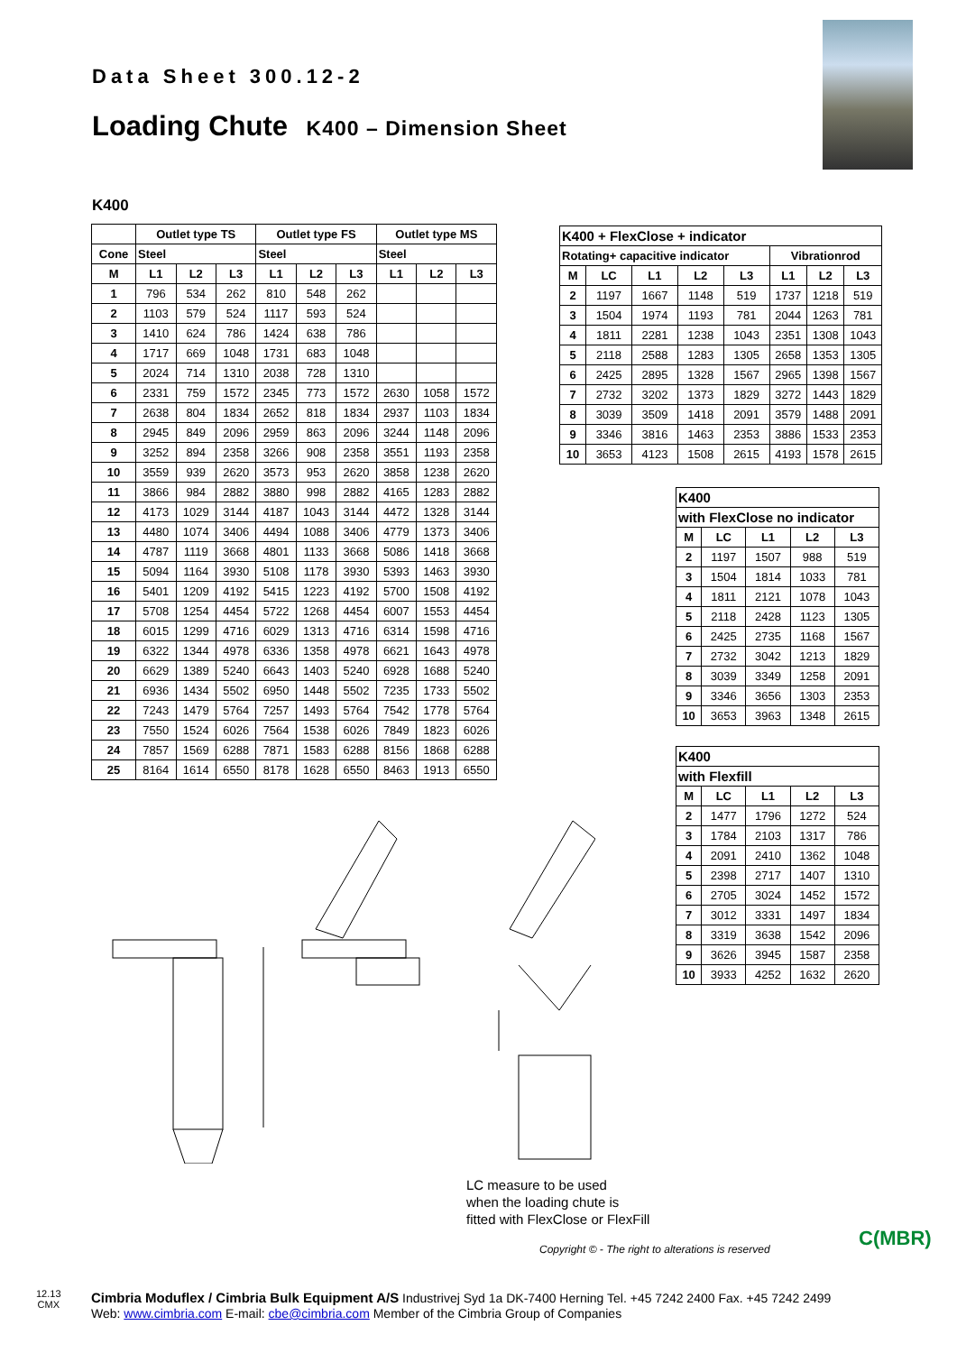Data Sheet 300.12-2
Loading Chute K400 – Dimension Sheet
K400
| | Outlet type TS | | | Outlet type FS | | | Outlet type MS | | |
| --- | --- | --- | --- | --- | --- | --- | --- | --- | --- |
| Cone | Steel | | | Steel | | | Steel | | |
| M | L1 | L2 | L3 | L1 | L2 | L3 | L1 | L2 | L3 |
| 1 | 796 | 534 | 262 | 810 | 548 | 262 | | | |
| 2 | 1103 | 579 | 524 | 1117 | 593 | 524 | | | |
| 3 | 1410 | 624 | 786 | 1424 | 638 | 786 | | | |
| 4 | 1717 | 669 | 1048 | 1731 | 683 | 1048 | | | |
| 5 | 2024 | 714 | 1310 | 2038 | 728 | 1310 | | | |
| 6 | 2331 | 759 | 1572 | 2345 | 773 | 1572 | 2630 | 1058 | 1572 |
| 7 | 2638 | 804 | 1834 | 2652 | 818 | 1834 | 2937 | 1103 | 1834 |
| 8 | 2945 | 849 | 2096 | 2959 | 863 | 2096 | 3244 | 1148 | 2096 |
| 9 | 3252 | 894 | 2358 | 3266 | 908 | 2358 | 3551 | 1193 | 2358 |
| 10 | 3559 | 939 | 2620 | 3573 | 953 | 2620 | 3858 | 1238 | 2620 |
| 11 | 3866 | 984 | 2882 | 3880 | 998 | 2882 | 4165 | 1283 | 2882 |
| 12 | 4173 | 1029 | 3144 | 4187 | 1043 | 3144 | 4472 | 1328 | 3144 |
| 13 | 4480 | 1074 | 3406 | 4494 | 1088 | 3406 | 4779 | 1373 | 3406 |
| 14 | 4787 | 1119 | 3668 | 4801 | 1133 | 3668 | 5086 | 1418 | 3668 |
| 15 | 5094 | 1164 | 3930 | 5108 | 1178 | 3930 | 5393 | 1463 | 3930 |
| 16 | 5401 | 1209 | 4192 | 5415 | 1223 | 4192 | 5700 | 1508 | 4192 |
| 17 | 5708 | 1254 | 4454 | 5722 | 1268 | 4454 | 6007 | 1553 | 4454 |
| 18 | 6015 | 1299 | 4716 | 6029 | 1313 | 4716 | 6314 | 1598 | 4716 |
| 19 | 6322 | 1344 | 4978 | 6336 | 1358 | 4978 | 6621 | 1643 | 4978 |
| 20 | 6629 | 1389 | 5240 | 6643 | 1403 | 5240 | 6928 | 1688 | 5240 |
| 21 | 6936 | 1434 | 5502 | 6950 | 1448 | 5502 | 7235 | 1733 | 5502 |
| 22 | 7243 | 1479 | 5764 | 7257 | 1493 | 5764 | 7542 | 1778 | 5764 |
| 23 | 7550 | 1524 | 6026 | 7564 | 1538 | 6026 | 7849 | 1823 | 6026 |
| 24 | 7857 | 1569 | 6288 | 7871 | 1583 | 6288 | 8156 | 1868 | 6288 |
| 25 | 8164 | 1614 | 6550 | 8178 | 1628 | 6550 | 8463 | 1913 | 6550 |
| K400 + FlexClose + indicator | | | | | | | |
| --- | --- | --- | --- | --- | --- | --- | --- |
| Rotating+ capacitive indicator | | | | | Vibrationrod | | |
| M | LC | L1 | L2 | L3 | L1 | L2 | L3 |
| 2 | 1197 | 1667 | 1148 | 519 | 1737 | 1218 | 519 |
| 3 | 1504 | 1974 | 1193 | 781 | 2044 | 1263 | 781 |
| 4 | 1811 | 2281 | 1238 | 1043 | 2351 | 1308 | 1043 |
| 5 | 2118 | 2588 | 1283 | 1305 | 2658 | 1353 | 1305 |
| 6 | 2425 | 2895 | 1328 | 1567 | 2965 | 1398 | 1567 |
| 7 | 2732 | 3202 | 1373 | 1829 | 3272 | 1443 | 1829 |
| 8 | 3039 | 3509 | 1418 | 2091 | 3579 | 1488 | 2091 |
| 9 | 3346 | 3816 | 1463 | 2353 | 3886 | 1533 | 2353 |
| 10 | 3653 | 4123 | 1508 | 2615 | 4193 | 1578 | 2615 |
| K400 | | | | |
| --- | --- | --- | --- | --- |
| with FlexClose no indicator | | | | |
| M | LC | L1 | L2 | L3 |
| 2 | 1197 | 1507 | 988 | 519 |
| 3 | 1504 | 1814 | 1033 | 781 |
| 4 | 1811 | 2121 | 1078 | 1043 |
| 5 | 2118 | 2428 | 1123 | 1305 |
| 6 | 2425 | 2735 | 1168 | 1567 |
| 7 | 2732 | 3042 | 1213 | 1829 |
| 8 | 3039 | 3349 | 1258 | 2091 |
| 9 | 3346 | 3656 | 1303 | 2353 |
| 10 | 3653 | 3963 | 1348 | 2615 |
| K400 | | | | |
| --- | --- | --- | --- | --- |
| with Flexfill | | | | |
| M | LC | L1 | L2 | L3 |
| 2 | 1477 | 1796 | 1272 | 524 |
| 3 | 1784 | 2103 | 1317 | 786 |
| 4 | 2091 | 2410 | 1362 | 1048 |
| 5 | 2398 | 2717 | 1407 | 1310 |
| 6 | 2705 | 3024 | 1452 | 1572 |
| 7 | 3012 | 3331 | 1497 | 1834 |
| 8 | 3319 | 3638 | 1542 | 2096 |
| 9 | 3626 | 3945 | 1587 | 2358 |
| 10 | 3933 | 4252 | 1632 | 2620 |
LC measure to be used
when the loading chute is
fitted with FlexClose or FlexFill
Copyright © - The right to alterations is reserved
C(MBR)
12.13
CMX
Cimbria Moduflex / Cimbria Bulk Equipment A/S Industrivej Syd 1a DK-7400 Herning Tel. +45 7242 2400 Fax. +45 7242 2499
Web: www.cimbria.com E-mail: cbe@cimbria.com Member of the Cimbria Group of Companies